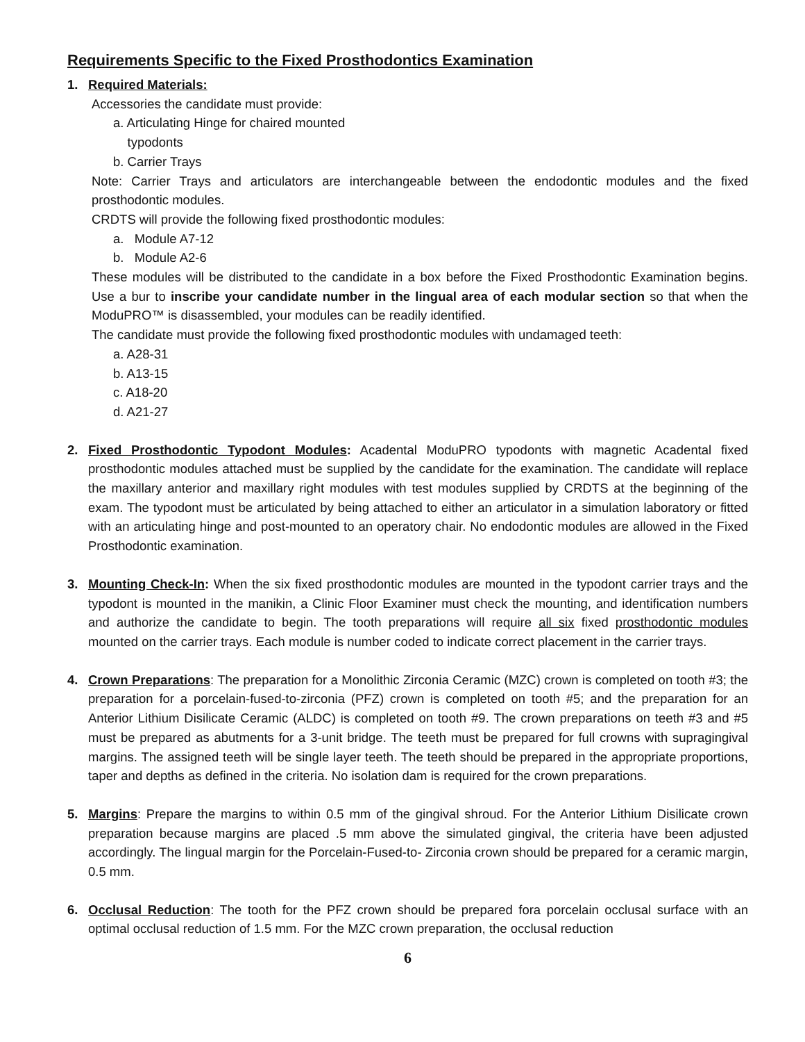Requirements Specific to the Fixed Prosthodontics Examination
1. Required Materials:
Accessories the candidate must provide:
a. Articulating Hinge for chaired mounted
typodonts
b. Carrier Trays
Note: Carrier Trays and articulators are interchangeable between the endodontic modules and the fixed prosthodontic modules.
CRDTS will provide the following fixed prosthodontic modules:
a. Module A7-12
b. Module A2-6
These modules will be distributed to the candidate in a box before the Fixed Prosthodontic Examination begins. Use a bur to inscribe your candidate number in the lingual area of each modular section so that when the ModuPRO™ is disassembled, your modules can be readily identified.
The candidate must provide the following fixed prosthodontic modules with undamaged teeth:
a. A28-31
b. A13-15
c. A18-20
d. A21-27
2. Fixed Prosthodontic Typodont Modules: Acadental ModuPRO typodonts with magnetic Acadental fixed prosthodontic modules attached must be supplied by the candidate for the examination. The candidate will replace the maxillary anterior and maxillary right modules with test modules supplied by CRDTS at the beginning of the exam. The typodont must be articulated by being attached to either an articulator in a simulation laboratory or fitted with an articulating hinge and post-mounted to an operatory chair. No endodontic modules are allowed in the Fixed Prosthodontic examination.
3. Mounting Check-In: When the six fixed prosthodontic modules are mounted in the typodont carrier trays and the typodont is mounted in the manikin, a Clinic Floor Examiner must check the mounting, and identification numbers and authorize the candidate to begin. The tooth preparations will require all six fixed prosthodontic modules mounted on the carrier trays. Each module is number coded to indicate correct placement in the carrier trays.
4. Crown Preparations: The preparation for a Monolithic Zirconia Ceramic (MZC) crown is completed on tooth #3; the preparation for a porcelain-fused-to-zirconia (PFZ) crown is completed on tooth #5; and the preparation for an Anterior Lithium Disilicate Ceramic (ALDC) is completed on tooth #9. The crown preparations on teeth #3 and #5 must be prepared as abutments for a 3-unit bridge. The teeth must be prepared for full crowns with supragingival margins. The assigned teeth will be single layer teeth. The teeth should be prepared in the appropriate proportions, taper and depths as defined in the criteria. No isolation dam is required for the crown preparations.
5. Margins: Prepare the margins to within 0.5 mm of the gingival shroud. For the Anterior Lithium Disilicate crown preparation because margins are placed .5 mm above the simulated gingival, the criteria have been adjusted accordingly. The lingual margin for the Porcelain-Fused-to- Zirconia crown should be prepared for a ceramic margin, 0.5 mm.
6. Occlusal Reduction: The tooth for the PFZ crown should be prepared fora porcelain occlusal surface with an optimal occlusal reduction of 1.5 mm. For the MZC crown preparation, the occlusal reduction
6